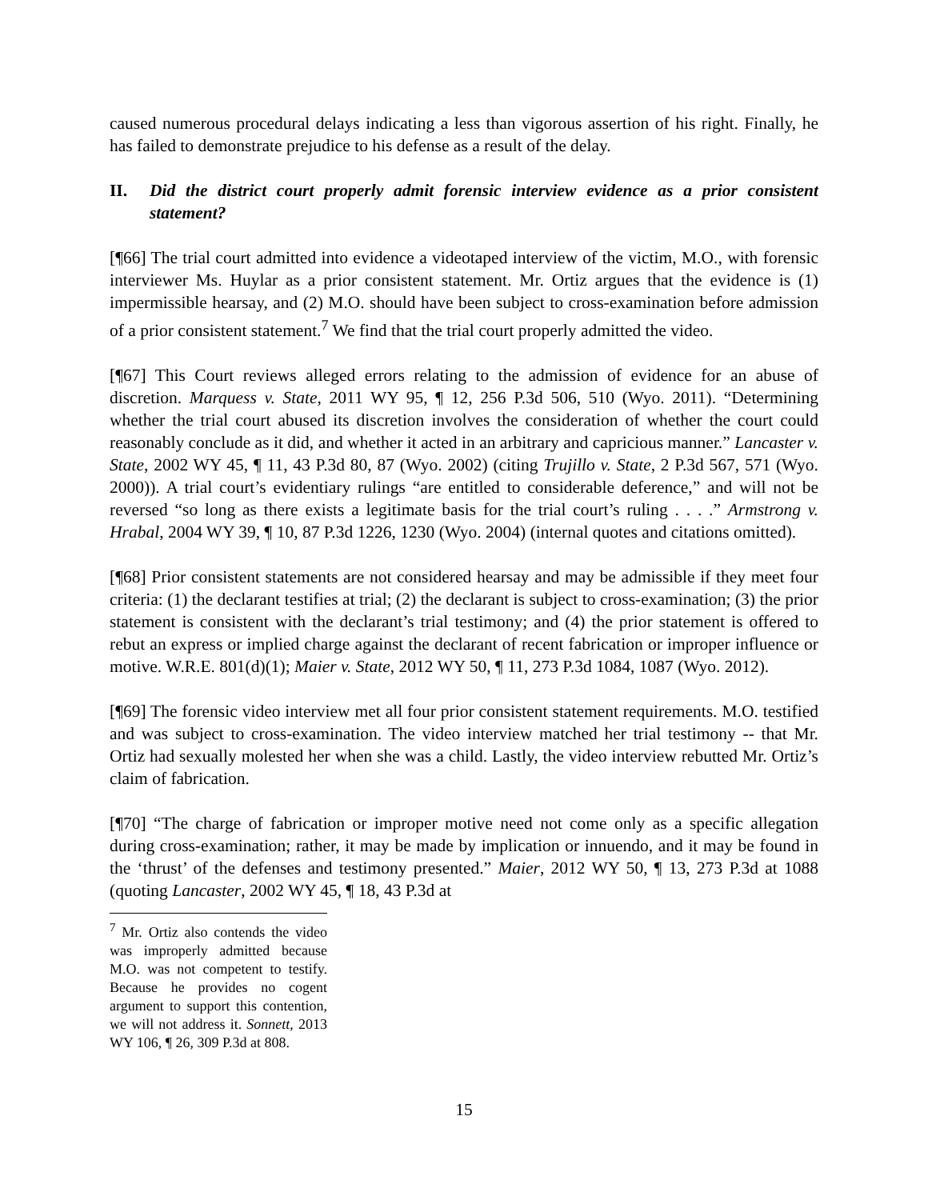caused numerous procedural delays indicating a less than vigorous assertion of his right. Finally, he has failed to demonstrate prejudice to his defense as a result of the delay.
II. Did the district court properly admit forensic interview evidence as a prior consistent statement?
[¶66] The trial court admitted into evidence a videotaped interview of the victim, M.O., with forensic interviewer Ms. Huylar as a prior consistent statement. Mr. Ortiz argues that the evidence is (1) impermissible hearsay, and (2) M.O. should have been subject to cross-examination before admission of a prior consistent statement.<sup>7</sup> We find that the trial court properly admitted the video.
[¶67] This Court reviews alleged errors relating to the admission of evidence for an abuse of discretion. Marquess v. State, 2011 WY 95, ¶ 12, 256 P.3d 506, 510 (Wyo. 2011). “Determining whether the trial court abused its discretion involves the consideration of whether the court could reasonably conclude as it did, and whether it acted in an arbitrary and capricious manner.” Lancaster v. State, 2002 WY 45, ¶ 11, 43 P.3d 80, 87 (Wyo. 2002) (citing Trujillo v. State, 2 P.3d 567, 571 (Wyo. 2000)). A trial court’s evidentiary rulings “are entitled to considerable deference,” and will not be reversed “so long as there exists a legitimate basis for the trial court’s ruling . . . .” Armstrong v. Hrabal, 2004 WY 39, ¶ 10, 87 P.3d 1226, 1230 (Wyo. 2004) (internal quotes and citations omitted).
[¶68] Prior consistent statements are not considered hearsay and may be admissible if they meet four criteria: (1) the declarant testifies at trial; (2) the declarant is subject to cross-examination; (3) the prior statement is consistent with the declarant’s trial testimony; and (4) the prior statement is offered to rebut an express or implied charge against the declarant of recent fabrication or improper influence or motive. W.R.E. 801(d)(1); Maier v. State, 2012 WY 50, ¶ 11, 273 P.3d 1084, 1087 (Wyo. 2012).
[¶69] The forensic video interview met all four prior consistent statement requirements. M.O. testified and was subject to cross-examination. The video interview matched her trial testimony -- that Mr. Ortiz had sexually molested her when she was a child. Lastly, the video interview rebutted Mr. Ortiz’s claim of fabrication.
[¶70] “The charge of fabrication or improper motive need not come only as a specific allegation during cross-examination; rather, it may be made by implication or innuendo, and it may be found in the ‘thrust’ of the defenses and testimony presented.” Maier, 2012 WY 50, ¶ 13, 273 P.3d at 1088 (quoting Lancaster, 2002 WY 45, ¶ 18, 43 P.3d at
<sup>7</sup> Mr. Ortiz also contends the video was improperly admitted because M.O. was not competent to testify. Because he provides no cogent argument to support this contention, we will not address it. Sonnett, 2013 WY 106, ¶ 26, 309 P.3d at 808.
15